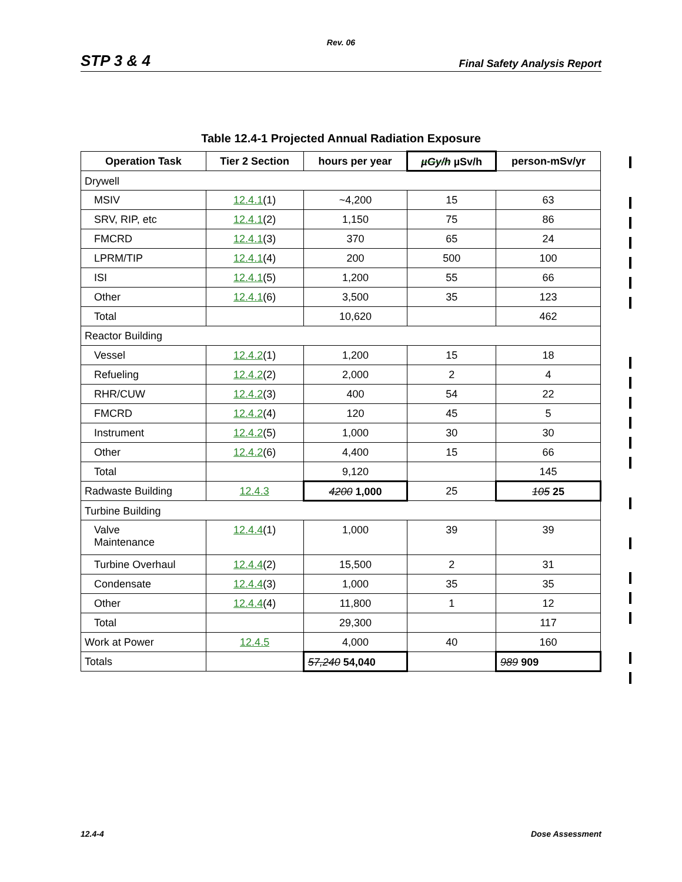Rev. 06
STP 3 & 4 Final Safety Analysis Report
Table 12.4-1 Projected Annual Radiation Exposure
| Operation Task | Tier 2 Section | hours per year | µGy/h µSv/h | person-mSv/yr |
| --- | --- | --- | --- | --- |
| Drywell | | | | |
| MSIV | 12.4.1 (1) | ~4,200 | 15 | 63 |
| SRV, RIP, etc | 12.4.1 (2) | 1,150 | 75 | 86 |
| FMCRD | 12.4.1 (3) | 370 | 65 | 24 |
| LPRM/TIP | 12.4.1 (4) | 200 | 500 | 100 |
| ISI | 12.4.1 (5) | 1,200 | 55 | 66 |
| Other | 12.4.1 (6) | 3,500 | 35 | 123 |
| Total | | 10,620 | | 462 |
| Reactor Building | | | | |
| Vessel | 12.4.2 (1) | 1,200 | 15 | 18 |
| Refueling | 12.4.2 (2) | 2,000 | 2 | 4 |
| RHR/CUW | 12.4.2 (3) | 400 | 54 | 22 |
| FMCRD | 12.4.2 (4) | 120 | 45 | 5 |
| Instrument | 12.4.2 (5) | 1,000 | 30 | 30 |
| Other | 12.4.2 (6) | 4,400 | 15 | 66 |
| Total | | 9,120 | | 145 |
| Radwaste Building | 12.4.3 | 4200 1,000 | 25 | 105 25 |
| Turbine Building | | | | |
| Valve Maintenance | 12.4.4 (1) | 1,000 | 39 | 39 |
| Turbine Overhaul | 12.4.4 (2) | 15,500 | 2 | 31 |
| Condensate | 12.4.4 (3) | 1,000 | 35 | 35 |
| Other | 12.4.4 (4) | 11,800 | 1 | 12 |
| Total | | 29,300 | | 117 |
| Work at Power | 12.4.5 | 4,000 | 40 | 160 |
| Totals | | 57,240 54,040 | | 989 909 |
12.4-4 Dose Assessment